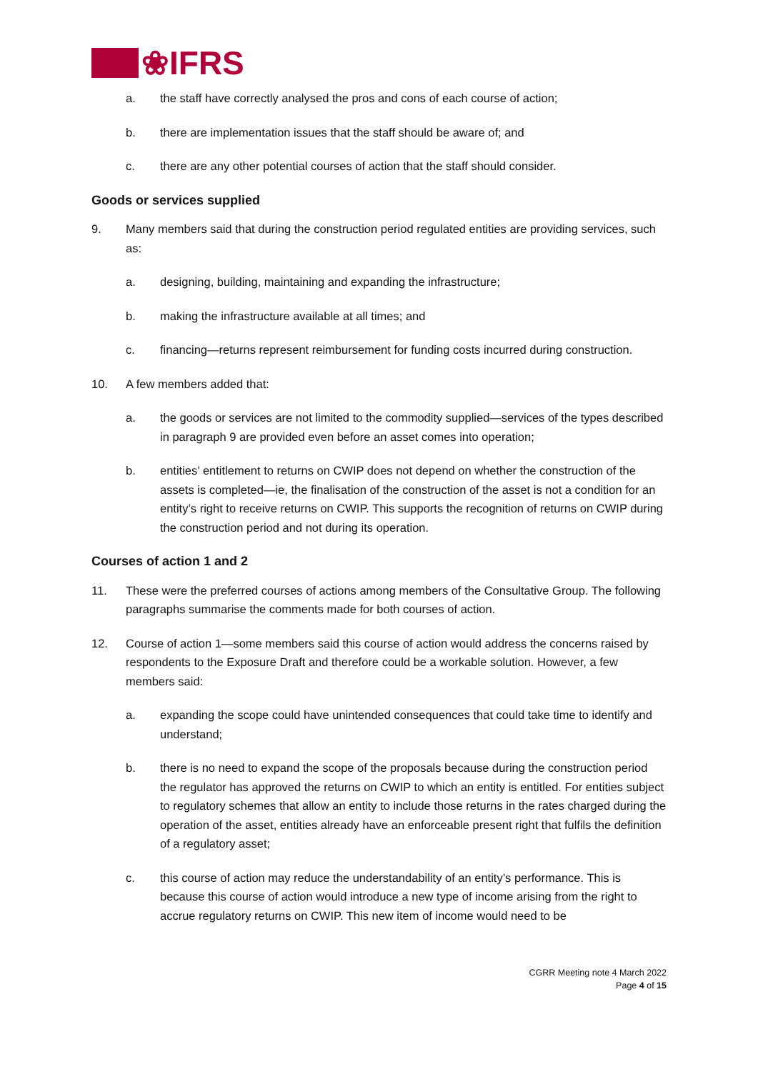❀IFRS
a. the staff have correctly analysed the pros and cons of each course of action;
b. there are implementation issues that the staff should be aware of; and
c. there are any other potential courses of action that the staff should consider.
Goods or services supplied
9. Many members said that during the construction period regulated entities are providing services, such as:
a. designing, building, maintaining and expanding the infrastructure;
b. making the infrastructure available at all times; and
c. financing—returns represent reimbursement for funding costs incurred during construction.
10. A few members added that:
a. the goods or services are not limited to the commodity supplied—services of the types described in paragraph 9 are provided even before an asset comes into operation;
b. entities’ entitlement to returns on CWIP does not depend on whether the construction of the assets is completed—ie, the finalisation of the construction of the asset is not a condition for an entity’s right to receive returns on CWIP. This supports the recognition of returns on CWIP during the construction period and not during its operation.
Courses of action 1 and 2
11. These were the preferred courses of actions among members of the Consultative Group. The following paragraphs summarise the comments made for both courses of action.
12. Course of action 1—some members said this course of action would address the concerns raised by respondents to the Exposure Draft and therefore could be a workable solution. However, a few members said:
a. expanding the scope could have unintended consequences that could take time to identify and understand;
b. there is no need to expand the scope of the proposals because during the construction period the regulator has approved the returns on CWIP to which an entity is entitled. For entities subject to regulatory schemes that allow an entity to include those returns in the rates charged during the operation of the asset, entities already have an enforceable present right that fulfils the definition of a regulatory asset;
c. this course of action may reduce the understandability of an entity’s performance. This is because this course of action would introduce a new type of income arising from the right to accrue regulatory returns on CWIP. This new item of income would need to be
CGRR Meeting note 4 March 2022
Page 4 of 15